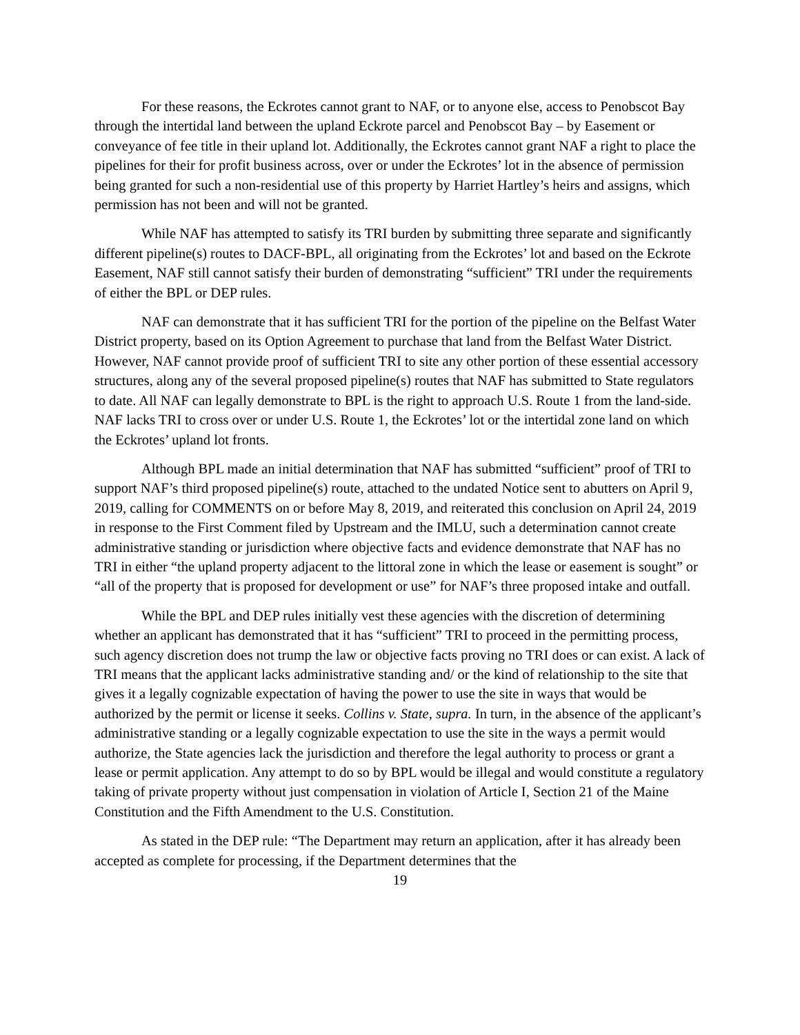For these reasons, the Eckrotes cannot grant to NAF, or to anyone else, access to Penobscot Bay through the intertidal land between the upland Eckrote parcel and Penobscot Bay – by Easement or conveyance of fee title in their upland lot. Additionally, the Eckrotes cannot grant NAF a right to place the pipelines for their for profit business across, over or under the Eckrotes’ lot in the absence of permission being granted for such a non-residential use of this property by Harriet Hartley’s heirs and assigns, which permission has not been and will not be granted.
While NAF has attempted to satisfy its TRI burden by submitting three separate and significantly different pipeline(s) routes to DACF-BPL, all originating from the Eckrotes’ lot and based on the Eckrote Easement, NAF still cannot satisfy their burden of demonstrating “sufficient” TRI under the requirements of either the BPL or DEP rules.
NAF can demonstrate that it has sufficient TRI for the portion of the pipeline on the Belfast Water District property, based on its Option Agreement to purchase that land from the Belfast Water District. However, NAF cannot provide proof of sufficient TRI to site any other portion of these essential accessory structures, along any of the several proposed pipeline(s) routes that NAF has submitted to State regulators to date. All NAF can legally demonstrate to BPL is the right to approach U.S. Route 1 from the land-side. NAF lacks TRI to cross over or under U.S. Route 1, the Eckrotes’ lot or the intertidal zone land on which the Eckrotes’ upland lot fronts.
Although BPL made an initial determination that NAF has submitted “sufficient” proof of TRI to support NAF’s third proposed pipeline(s) route, attached to the undated Notice sent to abutters on April 9, 2019, calling for COMMENTS on or before May 8, 2019, and reiterated this conclusion on April 24, 2019 in response to the First Comment filed by Upstream and the IMLU, such a determination cannot create administrative standing or jurisdiction where objective facts and evidence demonstrate that NAF has no TRI in either “the upland property adjacent to the littoral zone in which the lease or easement is sought” or “all of the property that is proposed for development or use” for NAF’s three proposed intake and outfall.
While the BPL and DEP rules initially vest these agencies with the discretion of determining whether an applicant has demonstrated that it has “sufficient” TRI to proceed in the permitting process, such agency discretion does not trump the law or objective facts proving no TRI does or can exist. A lack of TRI means that the applicant lacks administrative standing and/ or the kind of relationship to the site that gives it a legally cognizable expectation of having the power to use the site in ways that would be authorized by the permit or license it seeks. Collins v. State, supra. In turn, in the absence of the applicant’s administrative standing or a legally cognizable expectation to use the site in the ways a permit would authorize, the State agencies lack the jurisdiction and therefore the legal authority to process or grant a lease or permit application. Any attempt to do so by BPL would be illegal and would constitute a regulatory taking of private property without just compensation in violation of Article I, Section 21 of the Maine Constitution and the Fifth Amendment to the U.S. Constitution.
As stated in the DEP rule: “The Department may return an application, after it has already been accepted as complete for processing, if the Department determines that the
19